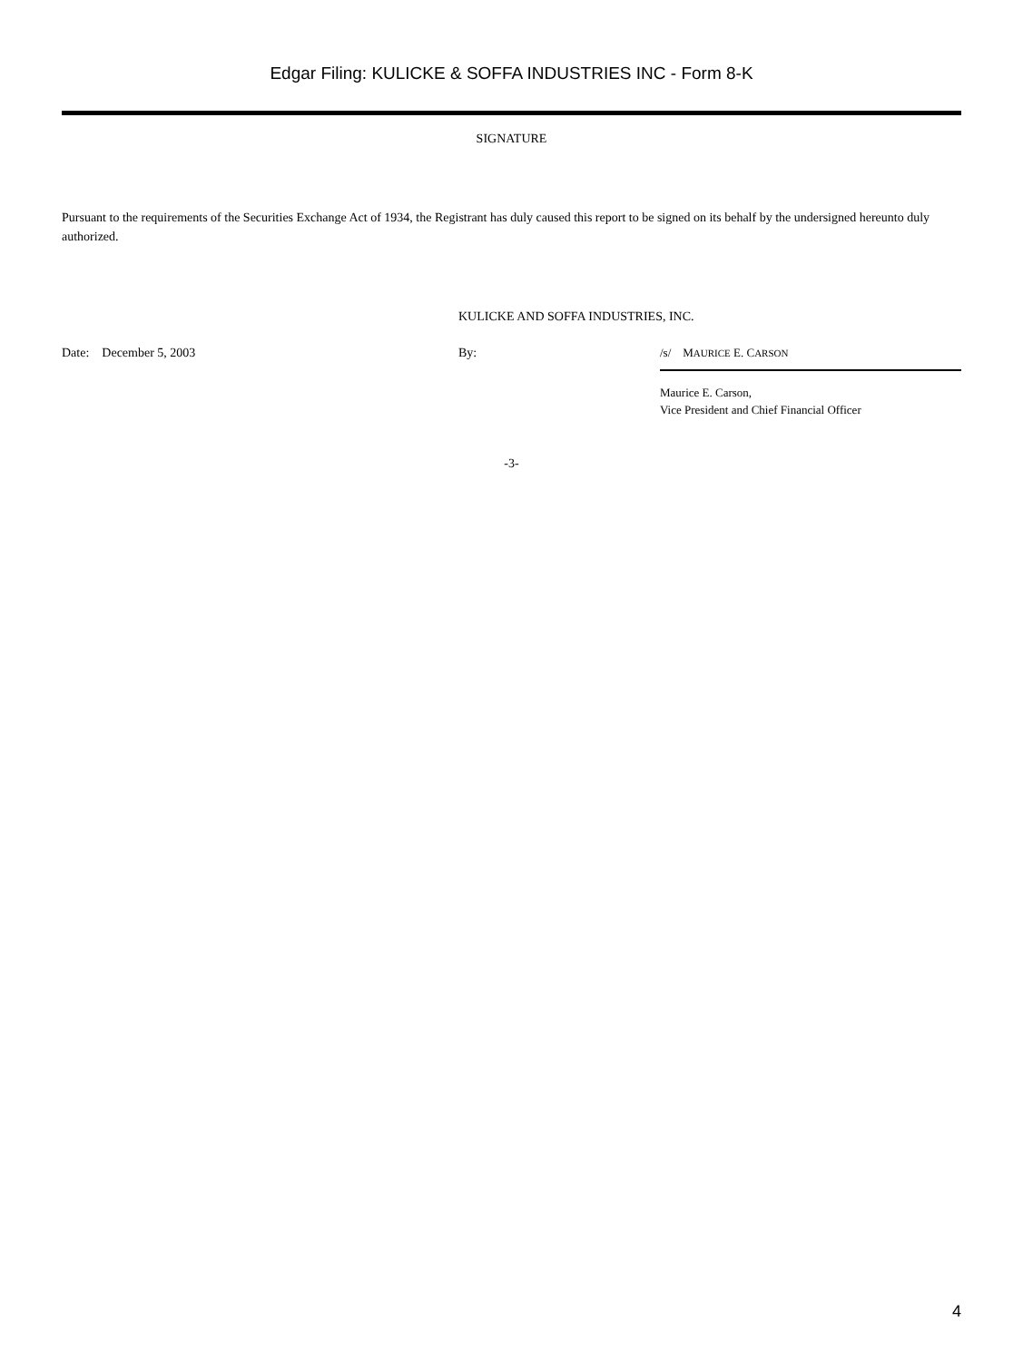Edgar Filing: KULICKE & SOFFA INDUSTRIES INC - Form 8-K
SIGNATURE
Pursuant to the requirements of the Securities Exchange Act of 1934, the Registrant has duly caused this report to be signed on its behalf by the undersigned hereunto duly authorized.
KULICKE AND SOFFA INDUSTRIES, INC.
Date: December 5, 2003 By: /s/ MAURICE E. CARSON
Maurice E. Carson,
Vice President and Chief Financial Officer
-3-
4